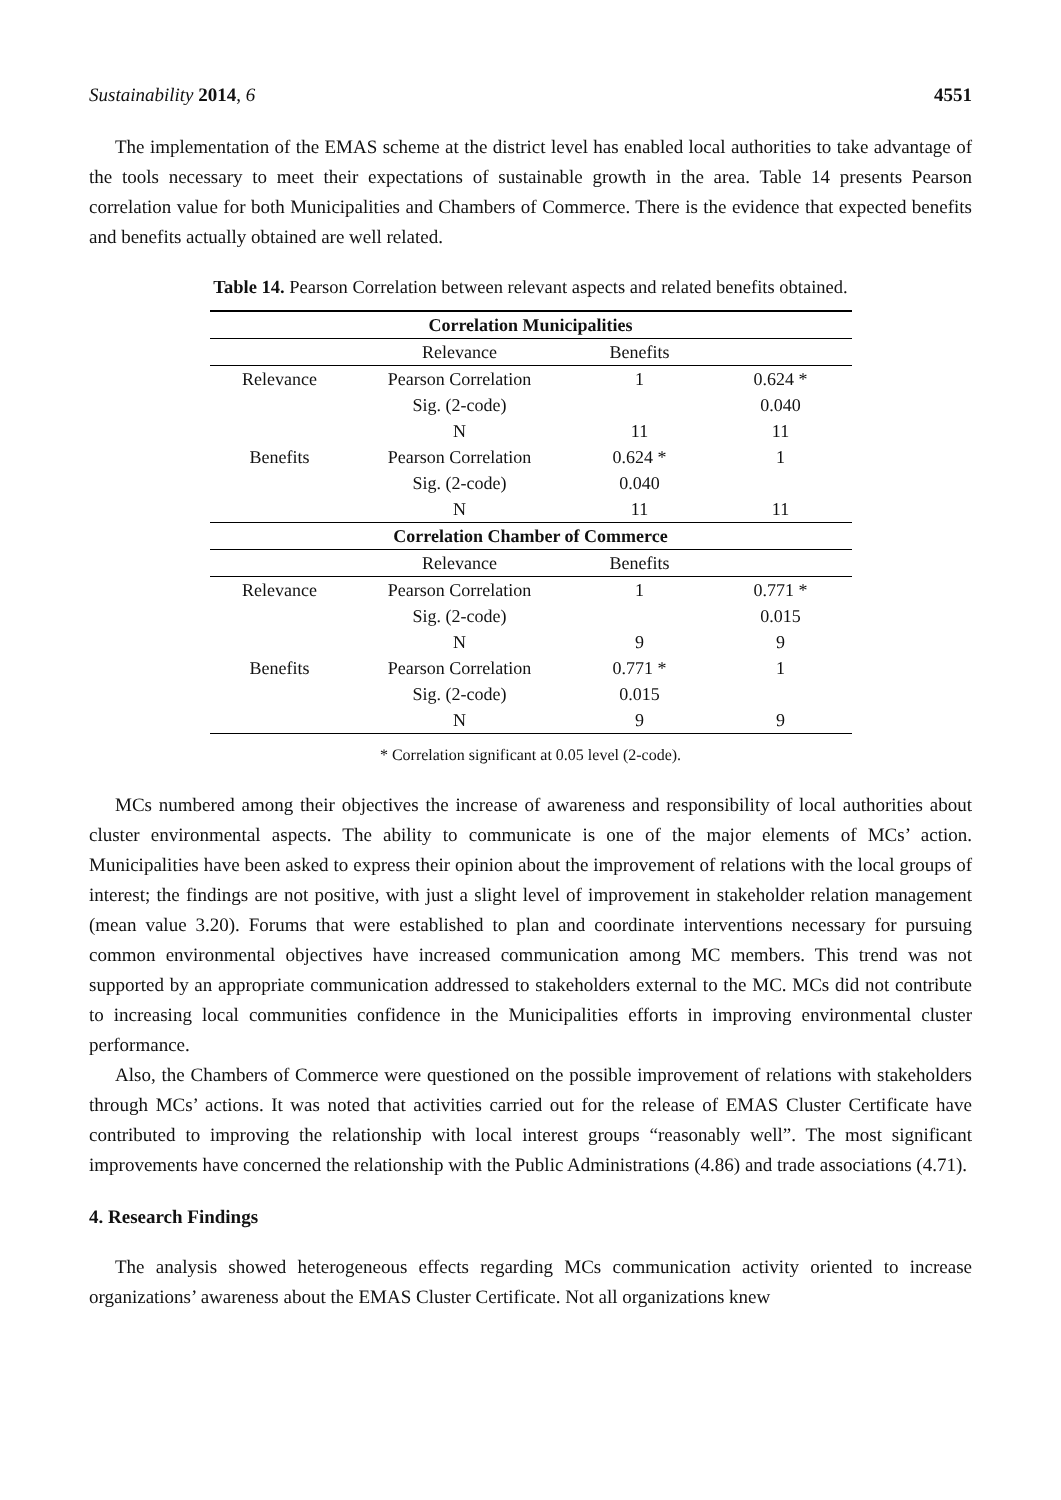Sustainability 2014, 6 4551
The implementation of the EMAS scheme at the district level has enabled local authorities to take advantage of the tools necessary to meet their expectations of sustainable growth in the area. Table 14 presents Pearson correlation value for both Municipalities and Chambers of Commerce. There is the evidence that expected benefits and benefits actually obtained are well related.
Table 14. Pearson Correlation between relevant aspects and related benefits obtained.
| Correlation Municipalities | | | |
| --- | --- | --- | --- |
| | Relevance | Benefits | |
| Relevance | Pearson Correlation | 1 | 0.624 * |
| | Sig. (2-code) | | 0.040 |
| | N | 11 | 11 |
| Benefits | Pearson Correlation | 0.624 * | 1 |
| | Sig. (2-code) | 0.040 | |
| | N | 11 | 11 |
| Correlation Chamber of Commerce | | | |
| | Relevance | Benefits | |
| Relevance | Pearson Correlation | 1 | 0.771 * |
| | Sig. (2-code) | | 0.015 |
| | N | 9 | 9 |
| Benefits | Pearson Correlation | 0.771 * | 1 |
| | Sig. (2-code) | 0.015 | |
| | N | 9 | 9 |
* Correlation significant at 0.05 level (2-code).
MCs numbered among their objectives the increase of awareness and responsibility of local authorities about cluster environmental aspects. The ability to communicate is one of the major elements of MCs’ action. Municipalities have been asked to express their opinion about the improvement of relations with the local groups of interest; the findings are not positive, with just a slight level of improvement in stakeholder relation management (mean value 3.20). Forums that were established to plan and coordinate interventions necessary for pursuing common environmental objectives have increased communication among MC members. This trend was not supported by an appropriate communication addressed to stakeholders external to the MC. MCs did not contribute to increasing local communities confidence in the Municipalities efforts in improving environmental cluster performance.
Also, the Chambers of Commerce were questioned on the possible improvement of relations with stakeholders through MCs’ actions. It was noted that activities carried out for the release of EMAS Cluster Certificate have contributed to improving the relationship with local interest groups “reasonably well”. The most significant improvements have concerned the relationship with the Public Administrations (4.86) and trade associations (4.71).
4. Research Findings
The analysis showed heterogeneous effects regarding MCs communication activity oriented to increase organizations’ awareness about the EMAS Cluster Certificate. Not all organizations knew